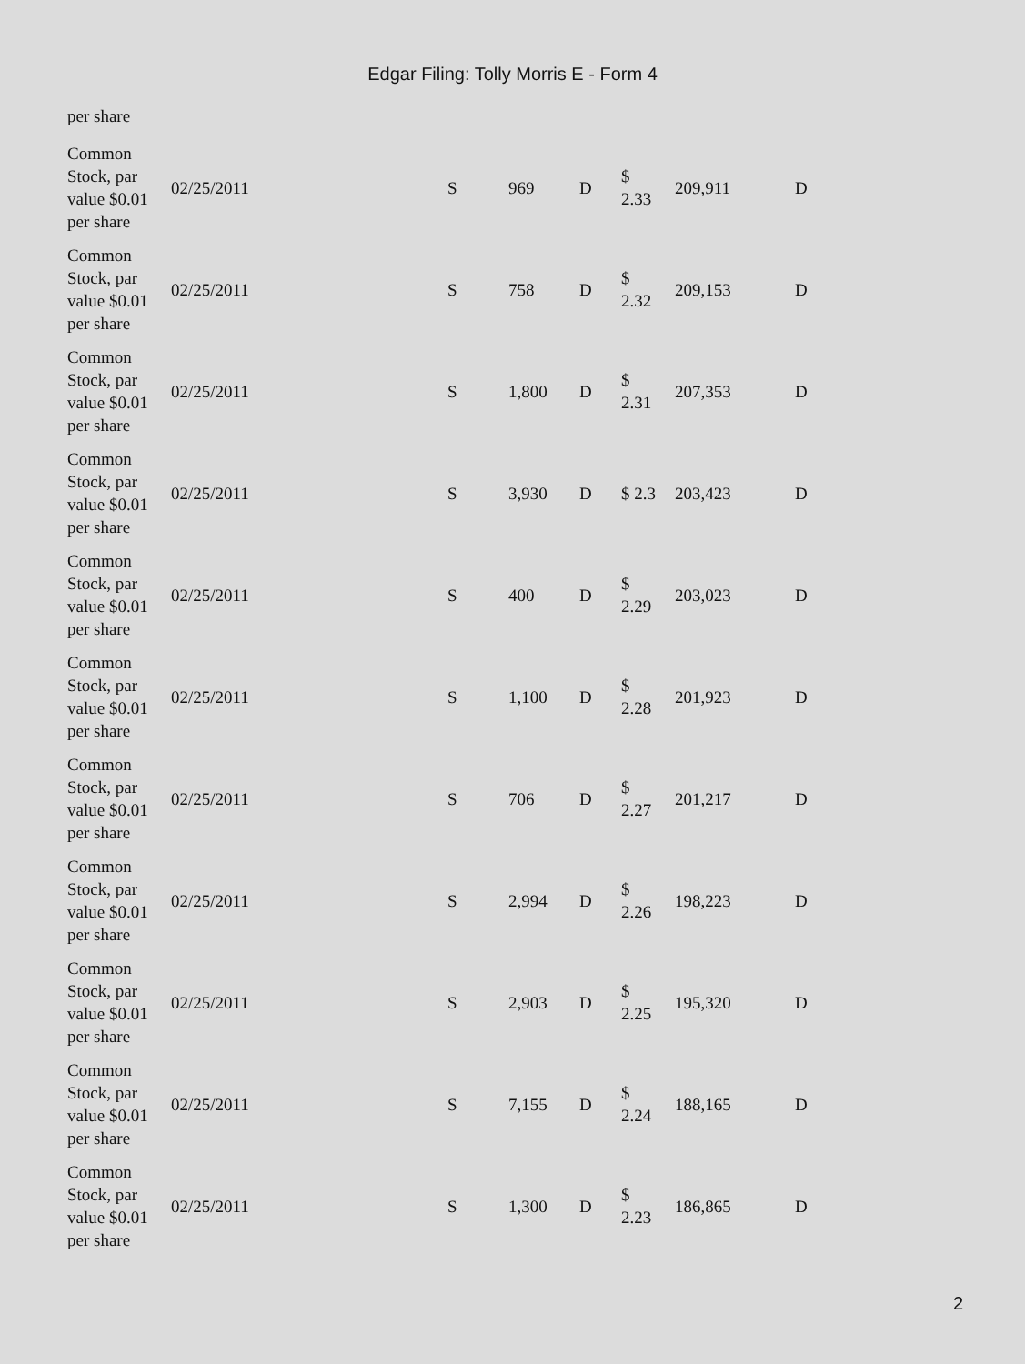Edgar Filing: Tolly Morris E - Form 4
per share
| Common Stock, par value $0.01 per share | 02/25/2011 | S | 969 | D | $ 2.33 | 209,911 | D |
| Common Stock, par value $0.01 per share | 02/25/2011 | S | 758 | D | $ 2.32 | 209,153 | D |
| Common Stock, par value $0.01 per share | 02/25/2011 | S | 1,800 | D | $ 2.31 | 207,353 | D |
| Common Stock, par value $0.01 per share | 02/25/2011 | S | 3,930 | D | $ 2.3 | 203,423 | D |
| Common Stock, par value $0.01 per share | 02/25/2011 | S | 400 | D | $ 2.29 | 203,023 | D |
| Common Stock, par value $0.01 per share | 02/25/2011 | S | 1,100 | D | $ 2.28 | 201,923 | D |
| Common Stock, par value $0.01 per share | 02/25/2011 | S | 706 | D | $ 2.27 | 201,217 | D |
| Common Stock, par value $0.01 per share | 02/25/2011 | S | 2,994 | D | $ 2.26 | 198,223 | D |
| Common Stock, par value $0.01 per share | 02/25/2011 | S | 2,903 | D | $ 2.25 | 195,320 | D |
| Common Stock, par value $0.01 per share | 02/25/2011 | S | 7,155 | D | $ 2.24 | 188,165 | D |
| Common Stock, par value $0.01 per share | 02/25/2011 | S | 1,300 | D | $ 2.23 | 186,865 | D |
2